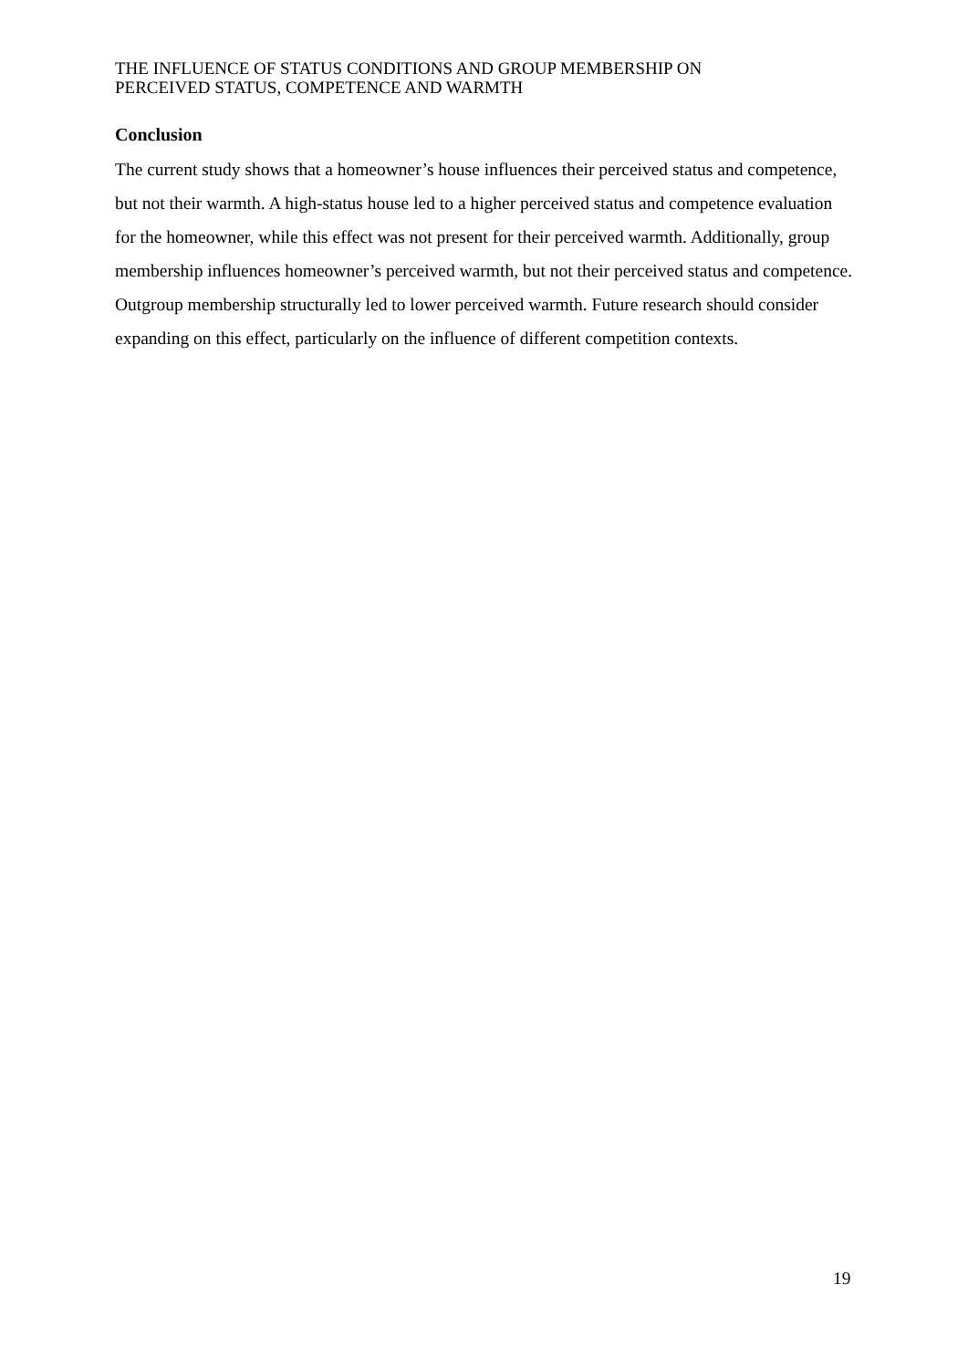THE INFLUENCE OF STATUS CONDITIONS AND GROUP MEMBERSHIP ON
PERCEIVED STATUS, COMPETENCE AND WARMTH
Conclusion
The current study shows that a homeowner’s house influences their perceived status and competence, but not their warmth. A high-status house led to a higher perceived status and competence evaluation for the homeowner, while this effect was not present for their perceived warmth. Additionally, group membership influences homeowner’s perceived warmth, but not their perceived status and competence. Outgroup membership structurally led to lower perceived warmth. Future research should consider expanding on this effect, particularly on the influence of different competition contexts.
19